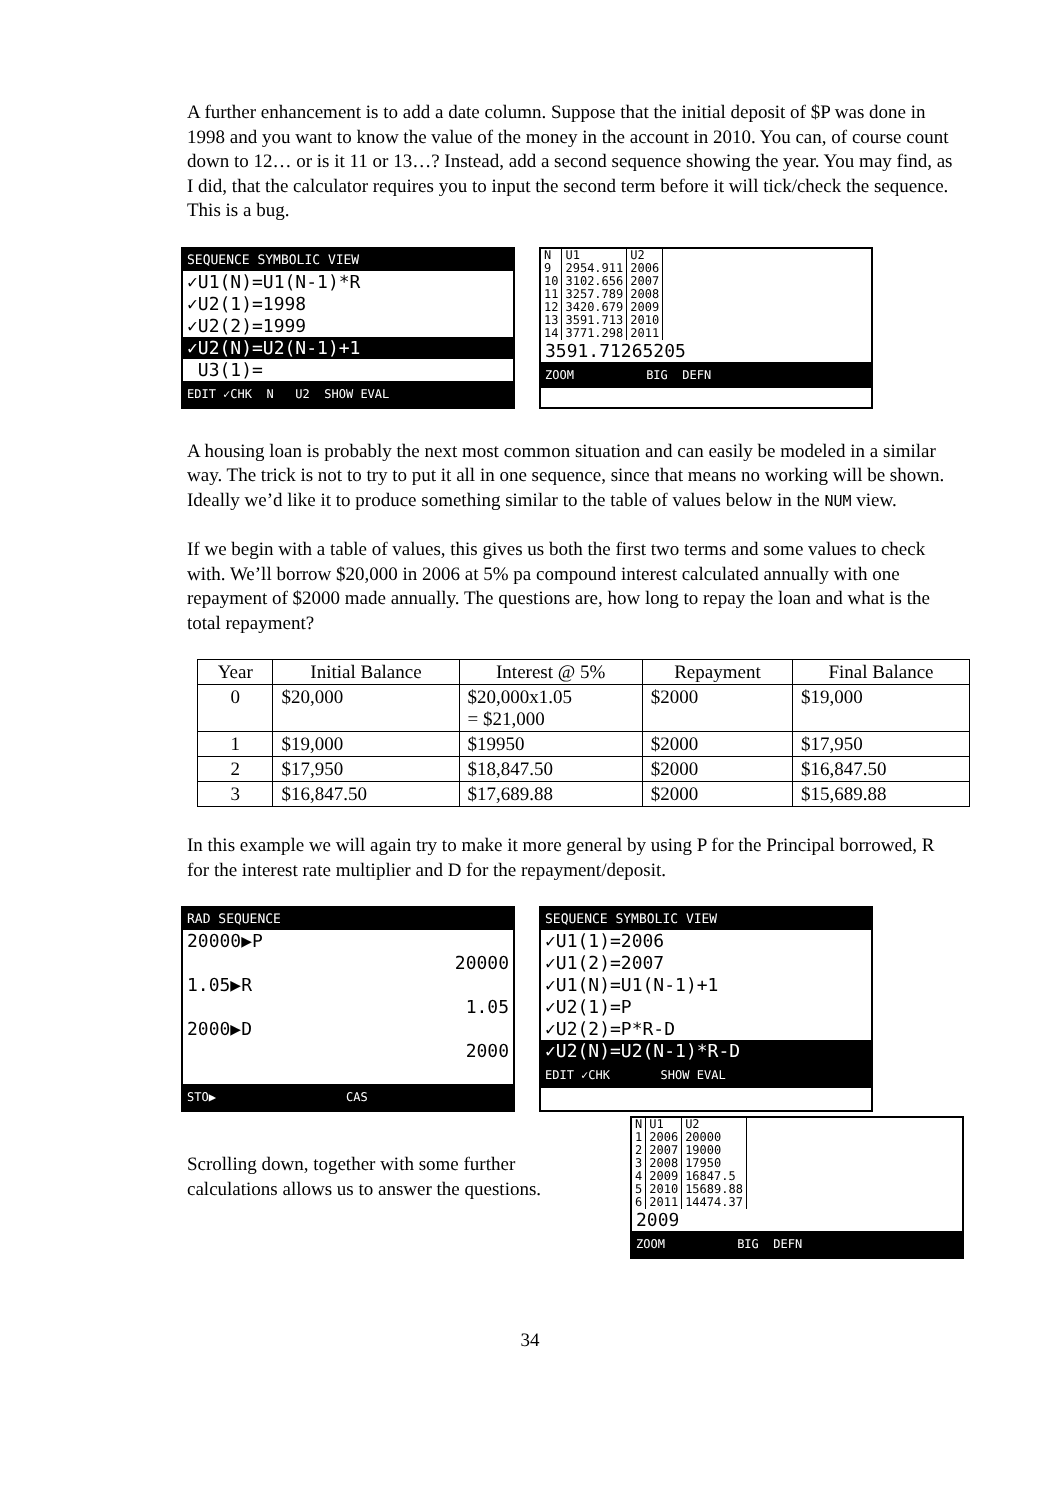A further enhancement is to add a date column. Suppose that the initial deposit of $P was done in 1998 and you want to know the value of the money in the account in 2010. You can, of course count down to 12… or is it 11 or 13…? Instead, add a second sequence showing the year. You may find, as I did, that the calculator requires you to input the second term before it will tick/check the sequence. This is a bug.
SEQUENCE SYMBOLIC VIEW
✓U1(N)=U1(N-1)*R
✓U2(1)=1998
✓U2(2)=1999
✓U2(N)=U2(N-1)+1
U3(1)=
EDIT ✓CHK N U2 SHOW EVAL
| N | U1 | U2 |
| 9 | 2954.911 | 2006 |
| 10 | 3102.656 | 2007 |
| 11 | 3257.789 | 2008 |
| 12 | 3420.679 | 2009 |
| 13 | 3591.713 | 2010 |
| 14 | 3771.298 | 2011 |
3591.71265205
ZOOM BIG DEFN
A housing loan is probably the next most common situation and can easily be modeled in a similar way. The trick is not to try to put it all in one sequence, since that means no working will be shown. Ideally we’d like it to produce something similar to the table of values below in the NUM view.
If we begin with a table of values, this gives us both the first two terms and some values to check with. We’ll borrow $20,000 in 2006 at 5% pa compound interest calculated annually with one repayment of $2000 made annually. The questions are, how long to repay the loan and what is the total repayment?
| Year | Initial Balance | Interest @ 5% | Repayment | Final Balance |
| --- | --- | --- | --- | --- |
| 0 | $20,000 | $20,000x1.05 = $21,000 | $2000 | $19,000 |
| 1 | $19,000 | $19950 | $2000 | $17,950 |
| 2 | $17,950 | $18,847.50 | $2000 | $16,847.50 |
| 3 | $16,847.50 | $17,689.88 | $2000 | $15,689.88 |
In this example we will again try to make it more general by using P for the Principal borrowed, R for the interest rate multiplier and D for the repayment/deposit.
RAD SEQUENCE
20000▶P
20000
1.05▶R
1.05
2000▶D
2000
STO▶ CAS
SEQUENCE SYMBOLIC VIEW
✓U1(1)=2006
✓U1(2)=2007
✓U1(N)=U1(N-1)+1
✓U2(1)=P
✓U2(2)=P*R-D
✓U2(N)=U2(N-1)*R-D
EDIT ✓CHK SHOW EVAL
Scrolling down, together with some further
calculations allows us to answer the questions.
| N | U1 | U2 |
| 1 | 2006 | 20000 |
| 2 | 2007 | 19000 |
| 3 | 2008 | 17950 |
| 4 | 2009 | 16847.5 |
| 5 | 2010 | 15689.88 |
| 6 | 2011 | 14474.37 |
2009
ZOOM BIG DEFN
34